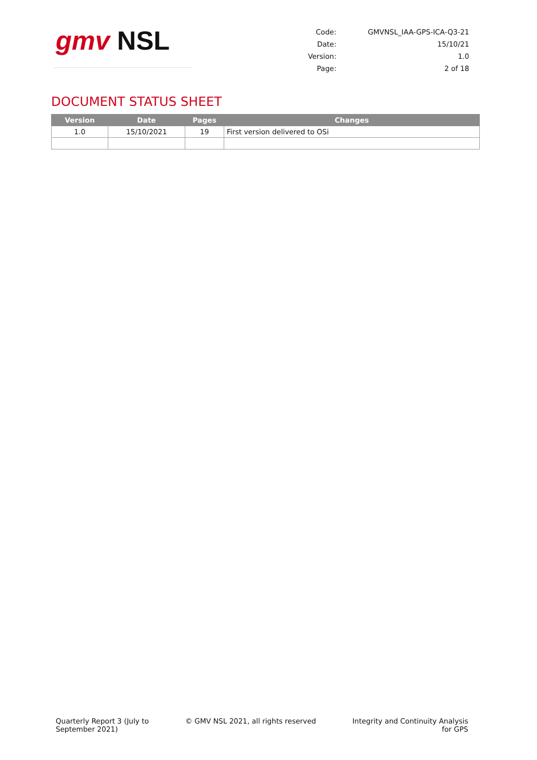gmv NSL
| Code: | GMVNSL_IAA-GPS-ICA-Q3-21 |
| Date: | 15/10/21 |
| Version: | 1.0 |
| Page: | 2 of 18 |
DOCUMENT STATUS SHEET
| Version | Date | Pages | Changes |
| --- | --- | --- | --- |
| 1.0 | 15/10/2021 | 19 | First version delivered to OSi |
Quarterly Report 3 (July to
September 2021)
© GMV NSL 2021, all rights reserved
Integrity and Continuity Analysis
for GPS